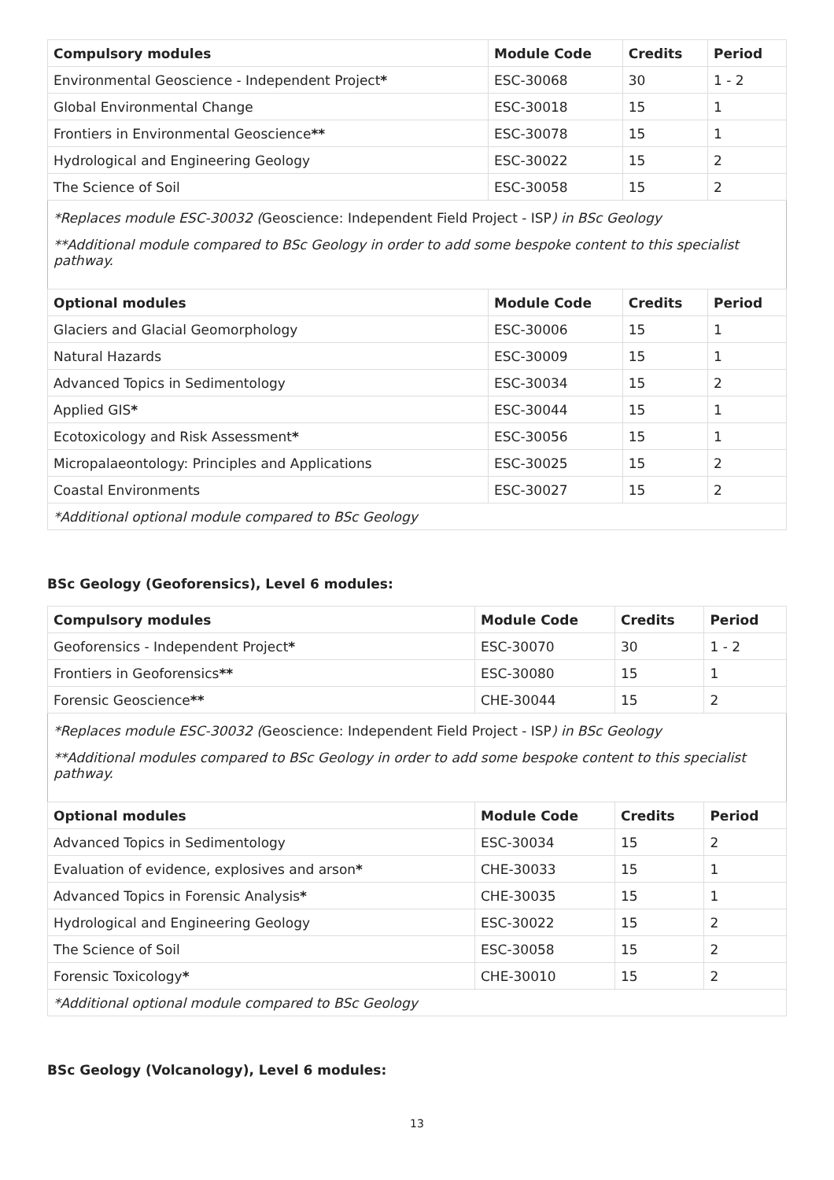| Compulsory modules | Module Code | Credits | Period |
| --- | --- | --- | --- |
| Environmental Geoscience - Independent Project * | ESC-30068 | 30 | 1 - 2 |
| Global Environmental Change | ESC-30018 | 15 | 1 |
| Frontiers in Environmental Geoscience ** | ESC-30078 | 15 | 1 |
| Hydrological and Engineering Geology | ESC-30022 | 15 | 2 |
| The Science of Soil | ESC-30058 | 15 | 2 |
| *Replaces module ESC-30032 ( Geoscience: Independent Field Project - ISP ) in BSc Geology **Additional module compared to BSc Geology in order to add some bespoke content to this specialist pathway. | | | |
| Optional modules | Module Code | Credits | Period |
| Glaciers and Glacial Geomorphology | ESC-30006 | 15 | 1 |
| Natural Hazards | ESC-30009 | 15 | 1 |
| Advanced Topics in Sedimentology | ESC-30034 | 15 | 2 |
| Applied GIS * | ESC-30044 | 15 | 1 |
| Ecotoxicology and Risk Assessment * | ESC-30056 | 15 | 1 |
| Micropalaeontology: Principles and Applications | ESC-30025 | 15 | 2 |
| Coastal Environments | ESC-30027 | 15 | 2 |
| *Additional optional module compared to BSc Geology | | | |
BSc Geology (Geoforensics), Level 6 modules:
| Compulsory modules | Module Code | Credits | Period |
| --- | --- | --- | --- |
| Geoforensics - Independent Project * | ESC-30070 | 30 | 1 - 2 |
| Frontiers in Geoforensics ** | ESC-30080 | 15 | 1 |
| Forensic Geoscience ** | CHE-30044 | 15 | 2 |
| *Replaces module ESC-30032 ( Geoscience: Independent Field Project - ISP ) in BSc Geology **Additional modules compared to BSc Geology in order to add some bespoke content to this specialist pathway. | | | |
| Optional modules | Module Code | Credits | Period |
| Advanced Topics in Sedimentology | ESC-30034 | 15 | 2 |
| Evaluation of evidence, explosives and arson * | CHE-30033 | 15 | 1 |
| Advanced Topics in Forensic Analysis * | CHE-30035 | 15 | 1 |
| Hydrological and Engineering Geology | ESC-30022 | 15 | 2 |
| The Science of Soil | ESC-30058 | 15 | 2 |
| Forensic Toxicology * | CHE-30010 | 15 | 2 |
| *Additional optional module compared to BSc Geology | | | |
BSc Geology (Volcanology), Level 6 modules:
13